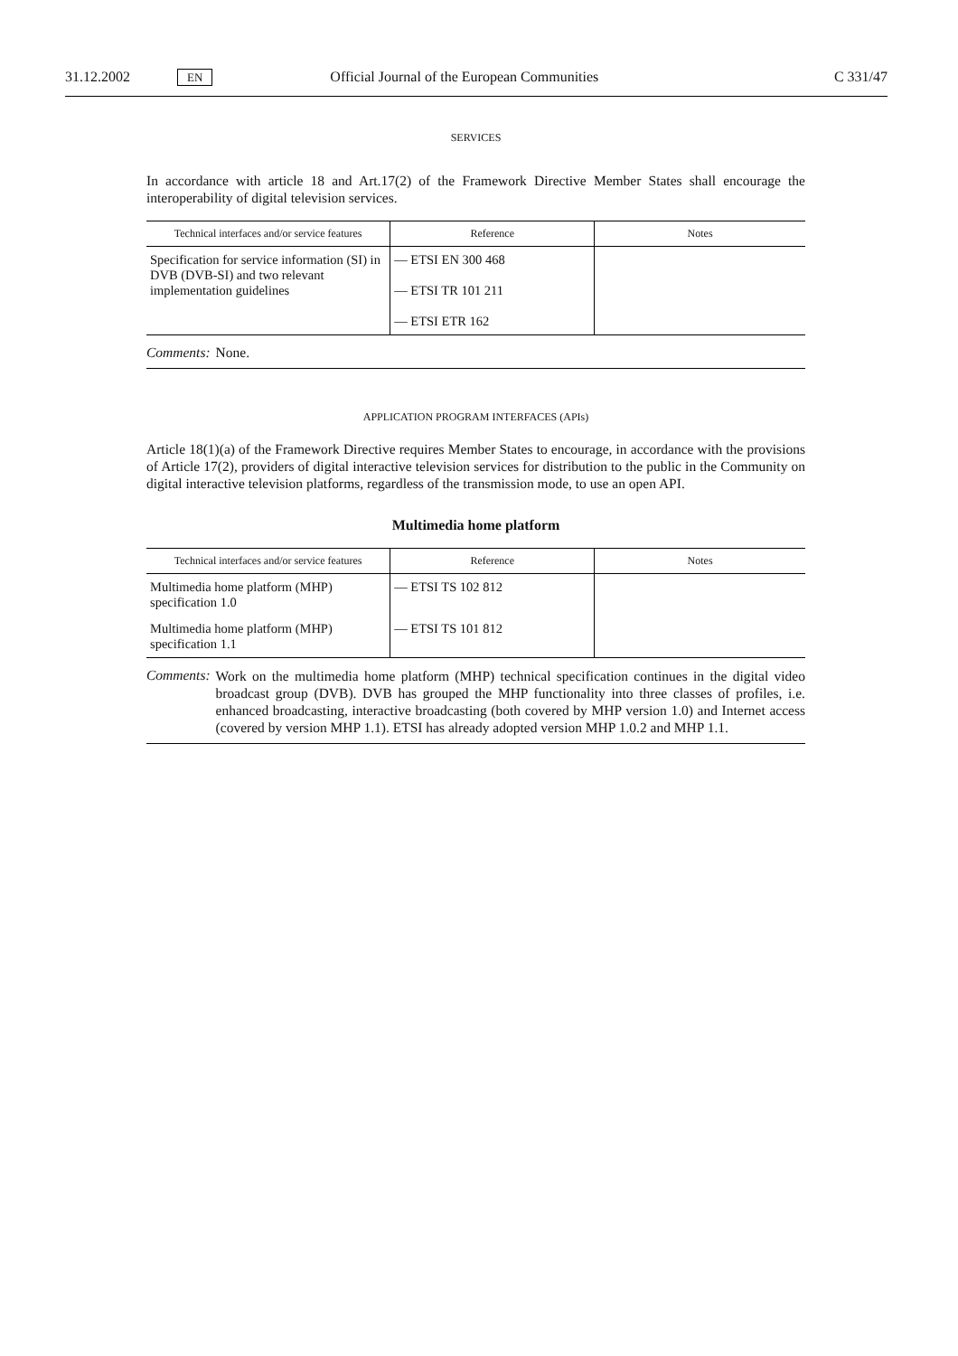31.12.2002 EN Official Journal of the European Communities C 331/47
SERVICES
In accordance with article 18 and Art.17(2) of the Framework Directive Member States shall encourage the interoperability of digital television services.
| Technical interfaces and/or service features | Reference | Notes |
| --- | --- | --- |
| Specification for service information (SI) in DVB (DVB-SI) and two relevant implementation guidelines | — ETSI EN 300 468 — ETSI TR 101 211 — ETSI ETR 162 | |
Comments: None.
APPLICATION PROGRAM INTERFACES (APIs)
Article 18(1)(a) of the Framework Directive requires Member States to encourage, in accordance with the provisions of Article 17(2), providers of digital interactive television services for distribution to the public in the Community on digital interactive television platforms, regardless of the transmission mode, to use an open API.
Multimedia home platform
| Technical interfaces and/or service features | Reference | Notes |
| --- | --- | --- |
| Multimedia home platform (MHP) specification 1.0 | — ETSI TS 102 812 | |
| Multimedia home platform (MHP) specification 1.1 | — ETSI TS 101 812 | |
Comments:
Work on the multimedia home platform (MHP) technical specification continues in the digital video broadcast group (DVB). DVB has grouped the MHP functionality into three classes of profiles, i.e. enhanced broadcasting, interactive broadcasting (both covered by MHP version 1.0) and Internet access (covered by version MHP 1.1). ETSI has already adopted version MHP 1.0.2 and MHP 1.1.